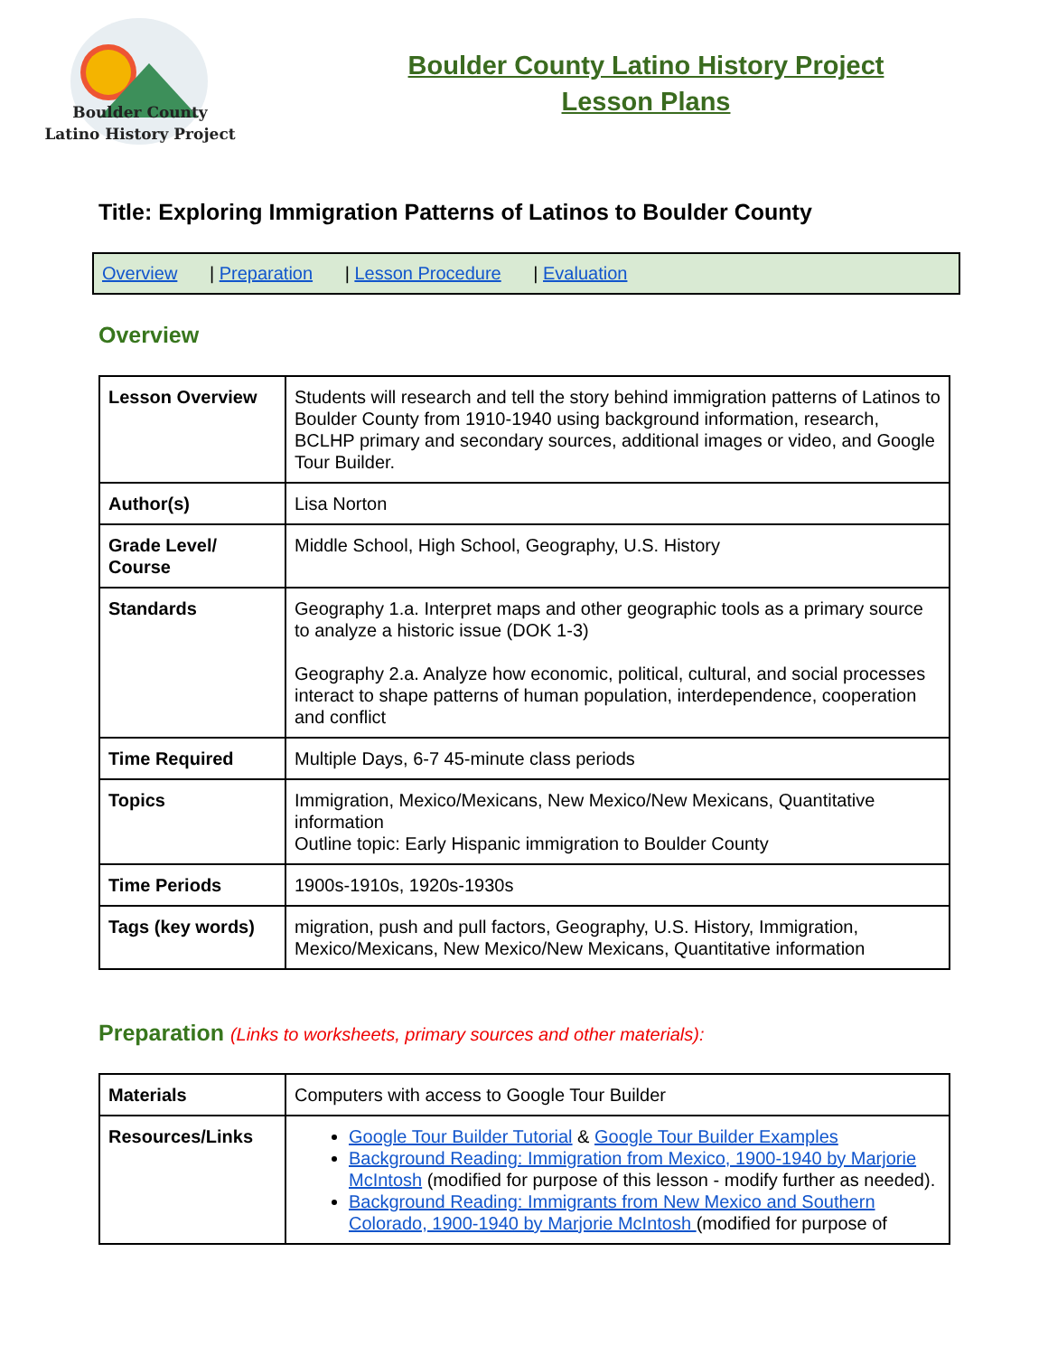Boulder County
Latino History Project
Boulder County Latino History Project
Lesson Plans
Title: Exploring Immigration Patterns of Latinos to Boulder County
Overview | Preparation | Lesson Procedure | Evaluation
Overview
| Lesson Overview | Students will research and tell the story behind immigration patterns of Latinos to Boulder County from 1910-1940 using background information, research, BCLHP primary and secondary sources, additional images or video, and Google Tour Builder. |
| Author(s) | Lisa Norton |
| Grade Level/ Course | Middle School, High School, Geography, U.S. History |
| Standards | Geography 1.a. Interpret maps and other geographic tools as a primary source to analyze a historic issue (DOK 1-3) Geography 2.a. Analyze how economic, political, cultural, and social processes interact to shape patterns of human population, interdependence, cooperation and conflict |
| Time Required | Multiple Days, 6-7 45-minute class periods |
| Topics | Immigration, Mexico/Mexicans, New Mexico/New Mexicans, Quantitative information Outline topic: Early Hispanic immigration to Boulder County |
| Time Periods | 1900s-1910s, 1920s-1930s |
| Tags (key words) | migration, push and pull factors, Geography, U.S. History, Immigration, Mexico/Mexicans, New Mexico/New Mexicans, Quantitative information |
Preparation (Links to worksheets, primary sources and other materials):
| Materials | Computers with access to Google Tour Builder |
| Resources/Links | Google Tour Builder Tutorial & Google Tour Builder Examples Background Reading: Immigration from Mexico, 1900-1940 by Marjorie McIntosh (modified for purpose of this lesson - modify further as needed). Background Reading: Immigrants from New Mexico and Southern Colorado, 1900-1940 by Marjorie McIntosh (modified for purpose of |